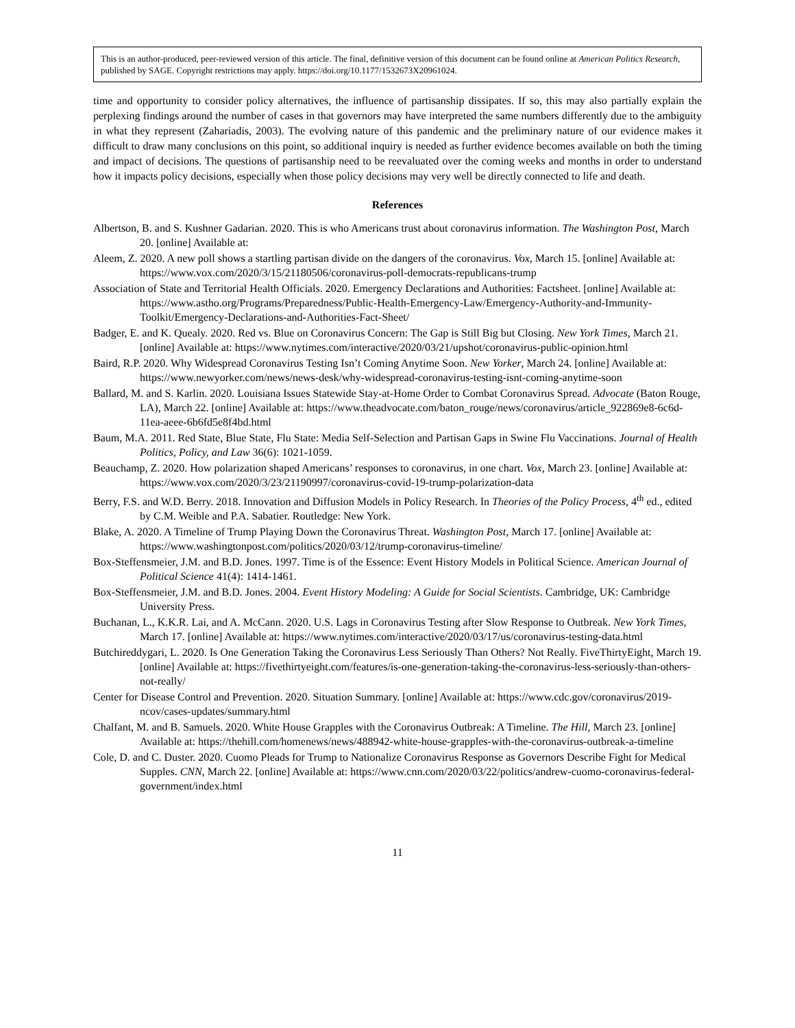This is an author-produced, peer-reviewed version of this article. The final, definitive version of this document can be found online at American Politics Research, published by SAGE. Copyright restrictions may apply. https://doi.org/10.1177/1532673X20961024.
time and opportunity to consider policy alternatives, the influence of partisanship dissipates. If so, this may also partially explain the perplexing findings around the number of cases in that governors may have interpreted the same numbers differently due to the ambiguity in what they represent (Zahariadis, 2003). The evolving nature of this pandemic and the preliminary nature of our evidence makes it difficult to draw many conclusions on this point, so additional inquiry is needed as further evidence becomes available on both the timing and impact of decisions. The questions of partisanship need to be reevaluated over the coming weeks and months in order to understand how it impacts policy decisions, especially when those policy decisions may very well be directly connected to life and death.
References
Albertson, B. and S. Kushner Gadarian. 2020. This is who Americans trust about coronavirus information. The Washington Post, March 20. [online] Available at:
Aleem, Z. 2020. A new poll shows a startling partisan divide on the dangers of the coronavirus. Vox, March 15. [online] Available at: https://www.vox.com/2020/3/15/21180506/coronavirus-poll-democrats-republicans-trump
Association of State and Territorial Health Officials. 2020. Emergency Declarations and Authorities: Factsheet. [online] Available at: https://www.astho.org/Programs/Preparedness/Public-Health-Emergency-Law/Emergency-Authority-and-Immunity-Toolkit/Emergency-Declarations-and-Authorities-Fact-Sheet/
Badger, E. and K. Quealy. 2020. Red vs. Blue on Coronavirus Concern: The Gap is Still Big but Closing. New York Times, March 21. [online] Available at: https://www.nytimes.com/interactive/2020/03/21/upshot/coronavirus-public-opinion.html
Baird, R.P. 2020. Why Widespread Coronavirus Testing Isn’t Coming Anytime Soon. New Yorker, March 24. [online] Available at: https://www.newyorker.com/news/news-desk/why-widespread-coronavirus-testing-isnt-coming-anytime-soon
Ballard, M. and S. Karlin. 2020. Louisiana Issues Statewide Stay-at-Home Order to Combat Coronavirus Spread. Advocate (Baton Rouge, LA), March 22. [online] Available at: https://www.theadvocate.com/baton_rouge/news/coronavirus/article_922869e8-6c6d-11ea-aeee-6b6fd5e8f4bd.html
Baum, M.A. 2011. Red State, Blue State, Flu State: Media Self-Selection and Partisan Gaps in Swine Flu Vaccinations. Journal of Health Politics, Policy, and Law 36(6): 1021-1059.
Beauchamp, Z. 2020. How polarization shaped Americans’ responses to coronavirus, in one chart. Vox, March 23. [online] Available at: https://www.vox.com/2020/3/23/21190997/coronavirus-covid-19-trump-polarization-data
Berry, F.S. and W.D. Berry. 2018. Innovation and Diffusion Models in Policy Research. In Theories of the Policy Process, 4<sup>th</sup> ed., edited by C.M. Weible and P.A. Sabatier. Routledge: New York.
Blake, A. 2020. A Timeline of Trump Playing Down the Coronavirus Threat. Washington Post, March 17. [online] Available at: https://www.washingtonpost.com/politics/2020/03/12/trump-coronavirus-timeline/
Box-Steffensmeier, J.M. and B.D. Jones. 1997. Time is of the Essence: Event History Models in Political Science. American Journal of Political Science 41(4): 1414-1461.
Box-Steffensmeier, J.M. and B.D. Jones. 2004. Event History Modeling: A Guide for Social Scientists. Cambridge, UK: Cambridge University Press.
Buchanan, L., K.K.R. Lai, and A. McCann. 2020. U.S. Lags in Coronavirus Testing after Slow Response to Outbreak. New York Times, March 17. [online] Available at: https://www.nytimes.com/interactive/2020/03/17/us/coronavirus-testing-data.html
Butchireddygari, L. 2020. Is One Generation Taking the Coronavirus Less Seriously Than Others? Not Really. FiveThirtyEight, March 19. [online] Available at: https://fivethirtyeight.com/features/is-one-generation-taking-the-coronavirus-less-seriously-than-others-not-really/
Center for Disease Control and Prevention. 2020. Situation Summary. [online] Available at: https://www.cdc.gov/coronavirus/2019-ncov/cases-updates/summary.html
Chalfant, M. and B. Samuels. 2020. White House Grapples with the Coronavirus Outbreak: A Timeline. The Hill, March 23. [online] Available at: https://thehill.com/homenews/news/488942-white-house-grapples-with-the-coronavirus-outbreak-a-timeline
Cole, D. and C. Duster. 2020. Cuomo Pleads for Trump to Nationalize Coronavirus Response as Governors Describe Fight for Medical Supples. CNN, March 22. [online] Available at: https://www.cnn.com/2020/03/22/politics/andrew-cuomo-coronavirus-federal-government/index.html
11